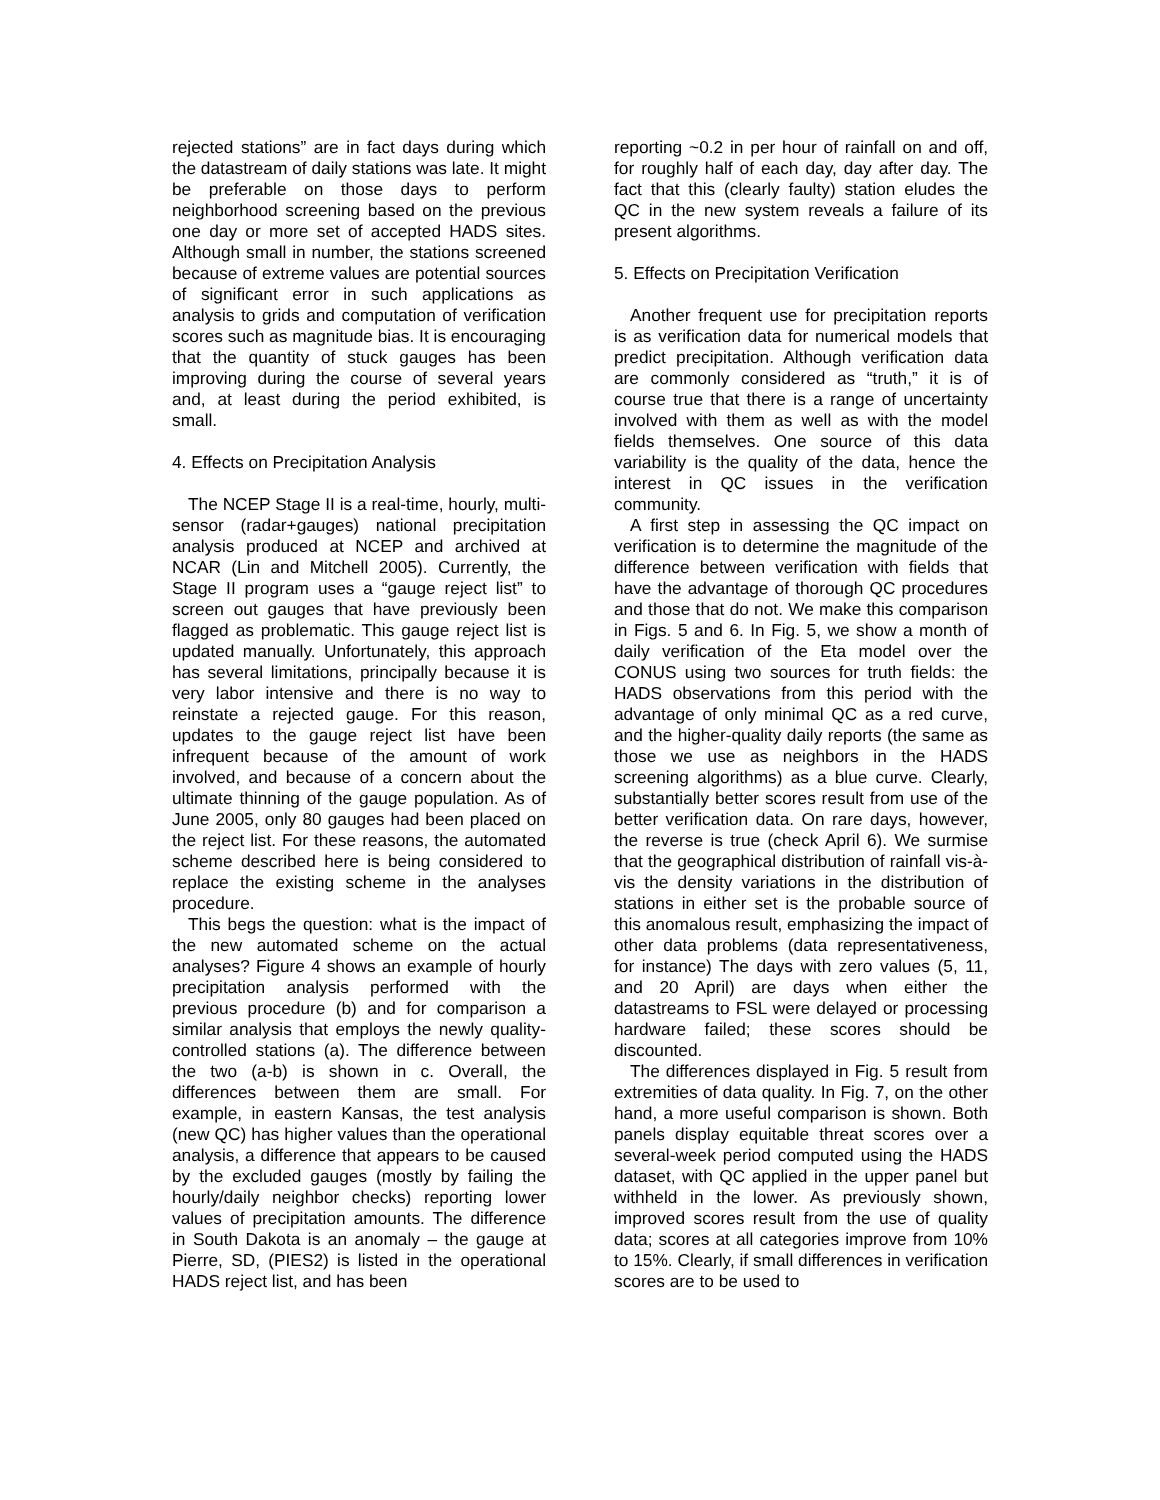rejected stations” are in fact days during which the datastream of daily stations was late. It might be preferable on those days to perform neighborhood screening based on the previous one day or more set of accepted HADS sites. Although small in number, the stations screened because of extreme values are potential sources of significant error in such applications as analysis to grids and computation of verification scores such as magnitude bias. It is encouraging that the quantity of stuck gauges has been improving during the course of several years and, at least during the period exhibited, is small.
4. Effects on Precipitation Analysis
The NCEP Stage II is a real-time, hourly, multi-sensor (radar+gauges) national precipitation analysis produced at NCEP and archived at NCAR (Lin and Mitchell 2005). Currently, the Stage II program uses a “gauge reject list” to screen out gauges that have previously been flagged as problematic. This gauge reject list is updated manually. Unfortunately, this approach has several limitations, principally because it is very labor intensive and there is no way to reinstate a rejected gauge. For this reason, updates to the gauge reject list have been infrequent because of the amount of work involved, and because of a concern about the ultimate thinning of the gauge population. As of June 2005, only 80 gauges had been placed on the reject list. For these reasons, the automated scheme described here is being considered to replace the existing scheme in the analyses procedure.
This begs the question: what is the impact of the new automated scheme on the actual analyses? Figure 4 shows an example of hourly precipitation analysis performed with the previous procedure (b) and for comparison a similar analysis that employs the newly quality-controlled stations (a). The difference between the two (a-b) is shown in c. Overall, the differences between them are small. For example, in eastern Kansas, the test analysis (new QC) has higher values than the operational analysis, a difference that appears to be caused by the excluded gauges (mostly by failing the hourly/daily neighbor checks) reporting lower values of precipitation amounts. The difference in South Dakota is an anomaly – the gauge at Pierre, SD, (PIES2) is listed in the operational HADS reject list, and has been
reporting ~0.2 in per hour of rainfall on and off, for roughly half of each day, day after day. The fact that this (clearly faulty) station eludes the QC in the new system reveals a failure of its present algorithms.
5. Effects on Precipitation Verification
Another frequent use for precipitation reports is as verification data for numerical models that predict precipitation. Although verification data are commonly considered as “truth,” it is of course true that there is a range of uncertainty involved with them as well as with the model fields themselves. One source of this data variability is the quality of the data, hence the interest in QC issues in the verification community.
A first step in assessing the QC impact on verification is to determine the magnitude of the difference between verification with fields that have the advantage of thorough QC procedures and those that do not. We make this comparison in Figs. 5 and 6. In Fig. 5, we show a month of daily verification of the Eta model over the CONUS using two sources for truth fields: the HADS observations from this period with the advantage of only minimal QC as a red curve, and the higher-quality daily reports (the same as those we use as neighbors in the HADS screening algorithms) as a blue curve. Clearly, substantially better scores result from use of the better verification data. On rare days, however, the reverse is true (check April 6). We surmise that the geographical distribution of rainfall vis-à-vis the density variations in the distribution of stations in either set is the probable source of this anomalous result, emphasizing the impact of other data problems (data representativeness, for instance) The days with zero values (5, 11, and 20 April) are days when either the datastreams to FSL were delayed or processing hardware failed; these scores should be discounted.
The differences displayed in Fig. 5 result from extremities of data quality. In Fig. 7, on the other hand, a more useful comparison is shown. Both panels display equitable threat scores over a several-week period computed using the HADS dataset, with QC applied in the upper panel but withheld in the lower. As previously shown, improved scores result from the use of quality data; scores at all categories improve from 10% to 15%. Clearly, if small differences in verification scores are to be used to